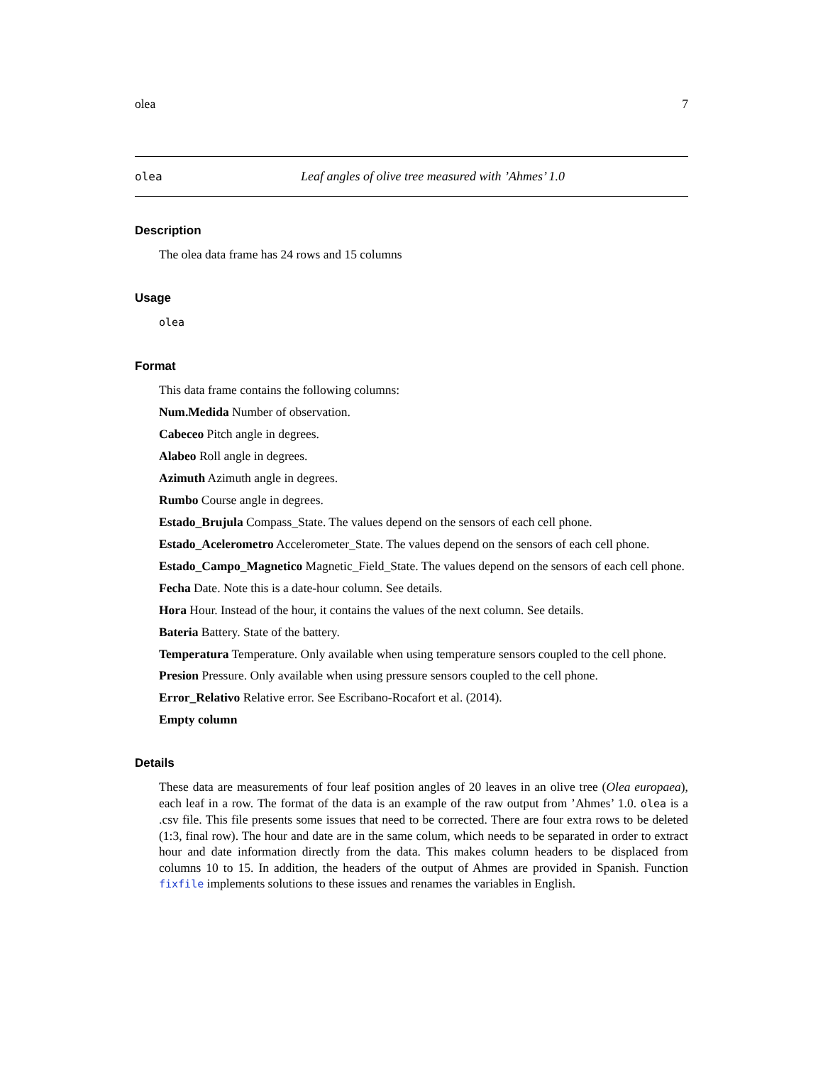olea 7
olea Leaf angles of olive tree measured with ’Ahmes’ 1.0
Description
The olea data frame has 24 rows and 15 columns
Usage
olea
Format
This data frame contains the following columns:
Num.Medida Number of observation.
Cabeceo Pitch angle in degrees.
Alabeo Roll angle in degrees.
Azimuth Azimuth angle in degrees.
Rumbo Course angle in degrees.
Estado_Brujula Compass_State. The values depend on the sensors of each cell phone.
Estado_Acelerometro Accelerometer_State. The values depend on the sensors of each cell phone.
Estado_Campo_Magnetico Magnetic_Field_State. The values depend on the sensors of each cell phone.
Fecha Date. Note this is a date-hour column. See details.
Hora Hour. Instead of the hour, it contains the values of the next column. See details.
Bateria Battery. State of the battery.
Temperatura Temperature. Only available when using temperature sensors coupled to the cell phone.
Presion Pressure. Only available when using pressure sensors coupled to the cell phone.
Error_Relativo Relative error. See Escribano-Rocafort et al. (2014).
Empty column
Details
These data are measurements of four leaf position angles of 20 leaves in an olive tree (Olea europaea), each leaf in a row. The format of the data is an example of the raw output from ’Ahmes’ 1.0. olea is a .csv file. This file presents some issues that need to be corrected. There are four extra rows to be deleted (1:3, final row). The hour and date are in the same colum, which needs to be separated in order to extract hour and date information directly from the data. This makes column headers to be displaced from columns 10 to 15. In addition, the headers of the output of Ahmes are provided in Spanish. Function fixfile implements solutions to these issues and renames the variables in English.